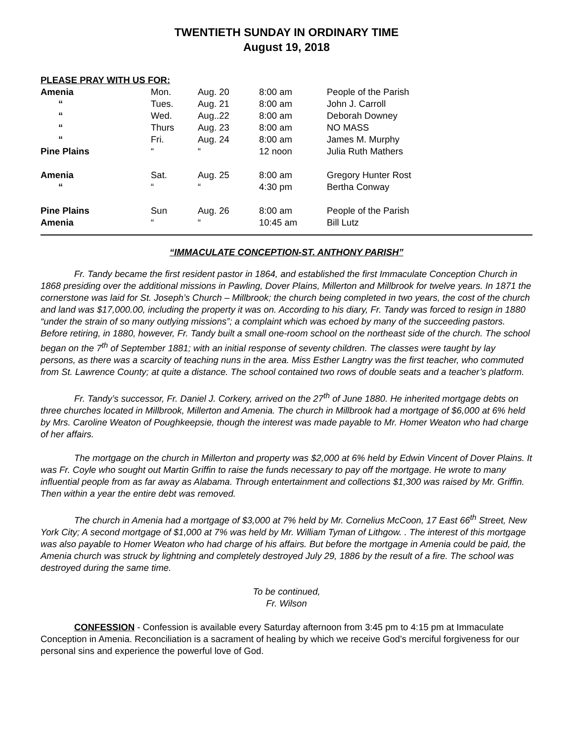TWENTIETH SUNDAY IN ORDINARY TIME
August 19, 2018
PLEASE PRAY WITH US FOR:
| Amenia | Mon. | Aug. 20 | 8:00 am | People of the Parish |
| “ | Tues. | Aug. 21 | 8:00 am | John J. Carroll |
| “ | Wed. | Aug..22 | 8:00 am | Deborah Downey |
| “ | Thurs | Aug. 23 | 8:00 am | NO MASS |
| “ | Fri. | Aug. 24 | 8:00 am | James M. Murphy |
| Pine Plains | “ | “ | 12 noon | Julia Ruth Mathers |
| Amenia | Sat. | Aug. 25 | 8:00 am | Gregory Hunter Rost |
| “ | “ | “ | 4:30 pm | Bertha Conway |
| Pine Plains | Sun | Aug. 26 | 8:00 am | People of the Parish |
| Amenia | “ | “ | 10:45 am | Bill Lutz |
“IMMACULATE CONCEPTION-ST. ANTHONY PARISH”
Fr. Tandy became the first resident pastor in 1864, and established the first Immaculate Conception Church in 1868 presiding over the additional missions in Pawling, Dover Plains, Millerton and Millbrook for twelve years. In 1871 the cornerstone was laid for St. Joseph’s Church – Millbrook; the church being completed in two years, the cost of the church and land was $17,000.00, including the property it was on. According to his diary, Fr. Tandy was forced to resign in 1880 “under the strain of so many outlying missions”; a complaint which was echoed by many of the succeeding pastors. Before retiring, in 1880, however, Fr. Tandy built a small one-room school on the northeast side of the church. The school began on the 7<sup>th</sup> of September 1881; with an initial response of seventy children. The classes were taught by lay persons, as there was a scarcity of teaching nuns in the area. Miss Esther Langtry was the first teacher, who commuted from St. Lawrence County; at quite a distance. The school contained two rows of double seats and a teacher’s platform.
Fr. Tandy’s successor, Fr. Daniel J. Corkery, arrived on the 27<sup>th</sup> of June 1880. He inherited mortgage debts on three churches located in Millbrook, Millerton and Amenia. The church in Millbrook had a mortgage of $6,000 at 6% held by Mrs. Caroline Weaton of Poughkeepsie, though the interest was made payable to Mr. Homer Weaton who had charge of her affairs.
The mortgage on the church in Millerton and property was $2,000 at 6% held by Edwin Vincent of Dover Plains. It was Fr. Coyle who sought out Martin Griffin to raise the funds necessary to pay off the mortgage. He wrote to many influential people from as far away as Alabama. Through entertainment and collections $1,300 was raised by Mr. Griffin. Then within a year the entire debt was removed.
The church in Amenia had a mortgage of $3,000 at 7% held by Mr. Cornelius McCoon, 17 East 66<sup>th</sup> Street, New York City; A second mortgage of $1,000 at 7% was held by Mr. William Tyman of Lithgow. . The interest of this mortgage was also payable to Homer Weaton who had charge of his affairs. But before the mortgage in Amenia could be paid, the Amenia church was struck by lightning and completely destroyed July 29, 1886 by the result of a fire. The school was destroyed during the same time.
To be continued,
Fr. Wilson
CONFESSION - Confession is available every Saturday afternoon from 3:45 pm to 4:15 pm at Immaculate Conception in Amenia. Reconciliation is a sacrament of healing by which we receive God’s merciful forgiveness for our personal sins and experience the powerful love of God.